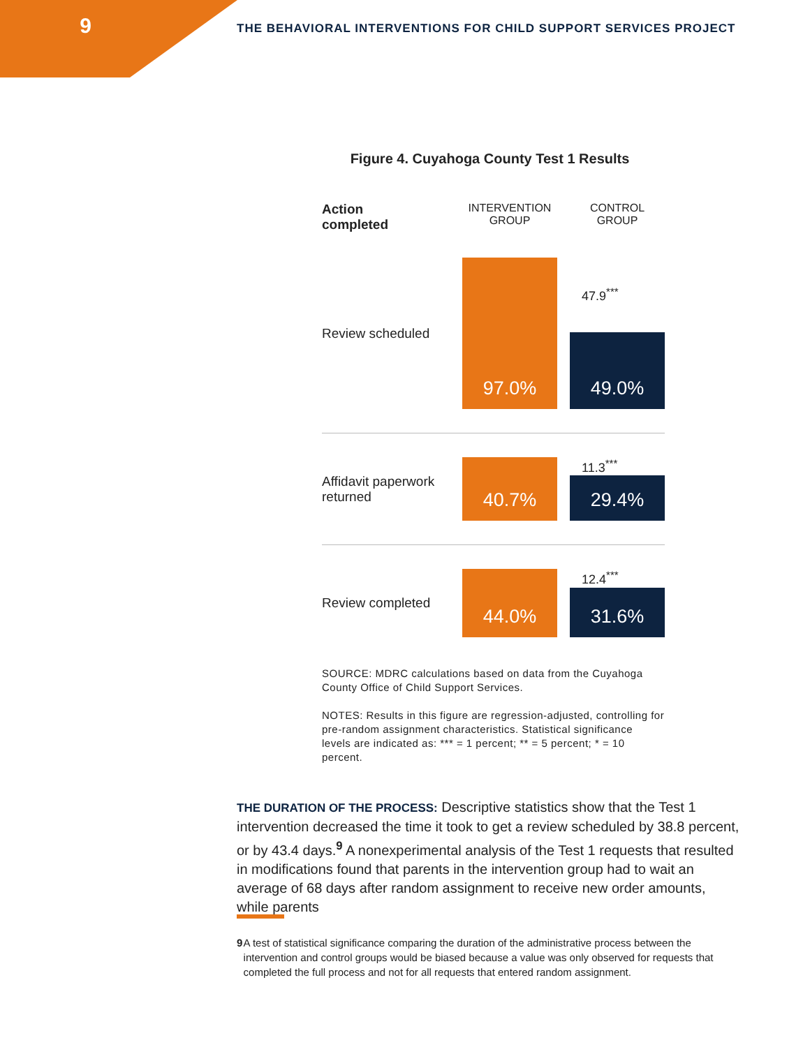9
THE BEHAVIORAL INTERVENTIONS FOR CHILD SUPPORT SERVICES PROJECT
Figure 4. Cuyahoga County Test 1 Results
Action
completed
INTERVENTION
GROUP
CONTROL
GROUP
Review scheduled
97.0%
49.0%
47.9<sup>***</sup>
Affidavit paperwork returned
40.7%
29.4%
11.3<sup>***</sup>
Review completed
44.0%
31.6%
12.4<sup>***</sup>
SOURCE: MDRC calculations based on data from the Cuyahoga County Office of Child Support Services.
NOTES: Results in this figure are regression-adjusted, controlling for pre-random assignment characteristics. Statistical significance levels are indicated as: *** = 1 percent; ** = 5 percent; * = 10 percent.
THE DURATION OF THE PROCESS: Descriptive statistics show that the Test 1 intervention decreased the time it took to get a review scheduled by 38.8 percent, or by 43.4 days.<sup>9</sup> A nonexperimental analysis of the Test 1 requests that resulted in modifications found that parents in the intervention group had to wait an average of 68 days after random assignment to receive new order amounts, while parents
9 A test of statistical significance comparing the duration of the administrative process between the intervention and control groups would be biased because a value was only observed for requests that completed the full process and not for all requests that entered random assignment.